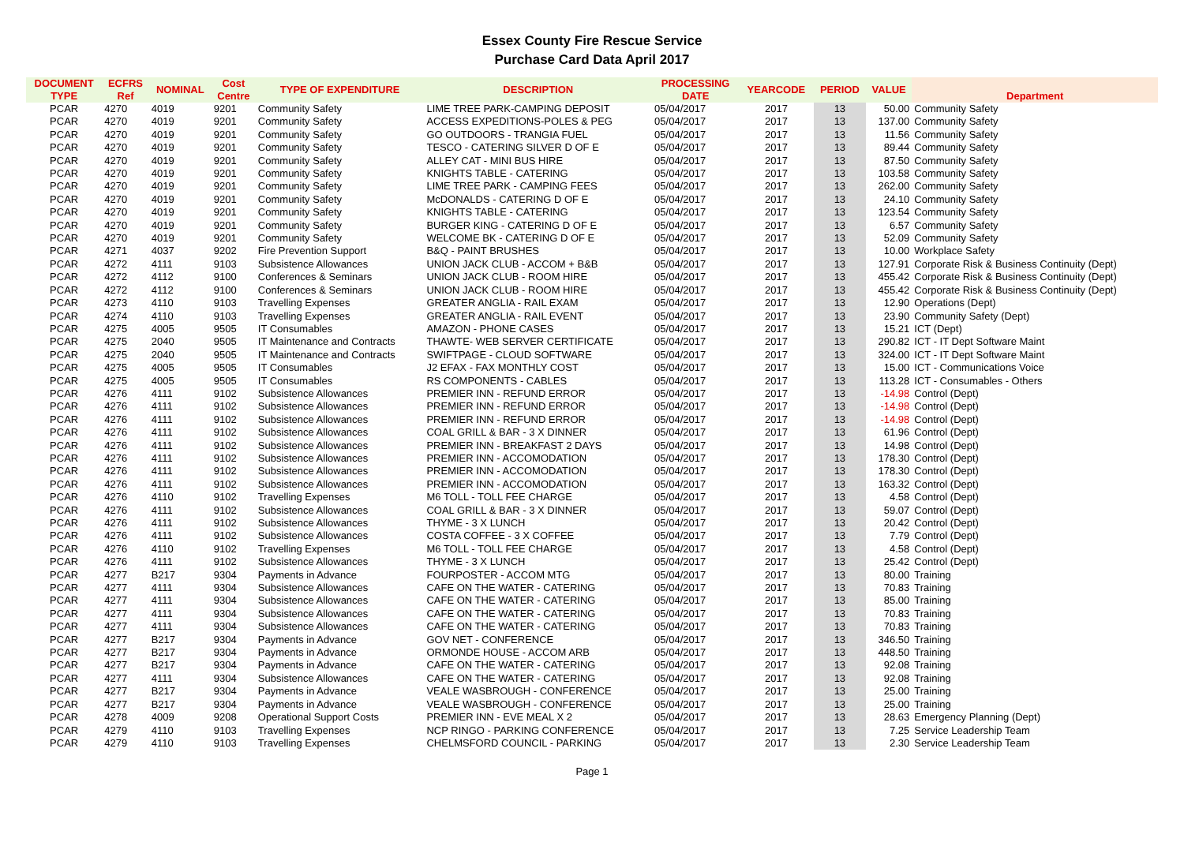Essex County Fire Rescue Service
Purchase Card Data April 2017
| DOCUMENT TYPE | ECFRS Ref | NOMINAL | Cost Centre | TYPE OF EXPENDITURE | DESCRIPTION | PROCESSING DATE | YEARCODE | PERIOD | VALUE | Department |
| --- | --- | --- | --- | --- | --- | --- | --- | --- | --- | --- |
| PCAR | 4270 | 4019 | 9201 | Community Safety | LIME TREE PARK-CAMPING DEPOSIT | 05/04/2017 | 2017 | 13 | 50.00 | Community Safety |
| PCAR | 4270 | 4019 | 9201 | Community Safety | ACCESS EXPEDITIONS-POLES & PEG | 05/04/2017 | 2017 | 13 | 137.00 | Community Safety |
| PCAR | 4270 | 4019 | 9201 | Community Safety | GO OUTDOORS - TRANGIA FUEL | 05/04/2017 | 2017 | 13 | 11.56 | Community Safety |
| PCAR | 4270 | 4019 | 9201 | Community Safety | TESCO - CATERING SILVER D OF E | 05/04/2017 | 2017 | 13 | 89.44 | Community Safety |
| PCAR | 4270 | 4019 | 9201 | Community Safety | ALLEY CAT - MINI BUS HIRE | 05/04/2017 | 2017 | 13 | 87.50 | Community Safety |
| PCAR | 4270 | 4019 | 9201 | Community Safety | KNIGHTS TABLE - CATERING | 05/04/2017 | 2017 | 13 | 103.58 | Community Safety |
| PCAR | 4270 | 4019 | 9201 | Community Safety | LIME TREE PARK - CAMPING FEES | 05/04/2017 | 2017 | 13 | 262.00 | Community Safety |
| PCAR | 4270 | 4019 | 9201 | Community Safety | McDONALDS - CATERING D OF E | 05/04/2017 | 2017 | 13 | 24.10 | Community Safety |
| PCAR | 4270 | 4019 | 9201 | Community Safety | KNIGHTS TABLE - CATERING | 05/04/2017 | 2017 | 13 | 123.54 | Community Safety |
| PCAR | 4270 | 4019 | 9201 | Community Safety | BURGER KING - CATERING D OF E | 05/04/2017 | 2017 | 13 | 6.57 | Community Safety |
| PCAR | 4270 | 4019 | 9201 | Community Safety | WELCOME BK - CATERING D OF E | 05/04/2017 | 2017 | 13 | 52.09 | Community Safety |
| PCAR | 4271 | 4037 | 9202 | Fire Prevention Support | B&Q - PAINT BRUSHES | 05/04/2017 | 2017 | 13 | 10.00 | Workplace Safety |
| PCAR | 4272 | 4111 | 9103 | Subsistence Allowances | UNION JACK CLUB - ACCOM + B&B | 05/04/2017 | 2017 | 13 | 127.91 | Corporate Risk & Business Continuity (Dept) |
| PCAR | 4272 | 4112 | 9100 | Conferences & Seminars | UNION JACK CLUB - ROOM HIRE | 05/04/2017 | 2017 | 13 | 455.42 | Corporate Risk & Business Continuity (Dept) |
| PCAR | 4272 | 4112 | 9100 | Conferences & Seminars | UNION JACK CLUB - ROOM HIRE | 05/04/2017 | 2017 | 13 | 455.42 | Corporate Risk & Business Continuity (Dept) |
| PCAR | 4273 | 4110 | 9103 | Travelling Expenses | GREATER ANGLIA - RAIL EXAM | 05/04/2017 | 2017 | 13 | 12.90 | Operations (Dept) |
| PCAR | 4274 | 4110 | 9103 | Travelling Expenses | GREATER ANGLIA - RAIL EVENT | 05/04/2017 | 2017 | 13 | 23.90 | Community Safety (Dept) |
| PCAR | 4275 | 4005 | 9505 | IT Consumables | AMAZON - PHONE CASES | 05/04/2017 | 2017 | 13 | 15.21 | ICT (Dept) |
| PCAR | 4275 | 2040 | 9505 | IT Maintenance and Contracts | THAWTE- WEB SERVER CERTIFICATE | 05/04/2017 | 2017 | 13 | 290.82 | ICT - IT Dept Software Maint |
| PCAR | 4275 | 2040 | 9505 | IT Maintenance and Contracts | SWIFTPAGE - CLOUD SOFTWARE | 05/04/2017 | 2017 | 13 | 324.00 | ICT - IT Dept Software Maint |
| PCAR | 4275 | 4005 | 9505 | IT Consumables | J2 EFAX - FAX MONTHLY COST | 05/04/2017 | 2017 | 13 | 15.00 | ICT - Communications Voice |
| PCAR | 4275 | 4005 | 9505 | IT Consumables | RS COMPONENTS - CABLES | 05/04/2017 | 2017 | 13 | 113.28 | ICT - Consumables - Others |
| PCAR | 4276 | 4111 | 9102 | Subsistence Allowances | PREMIER INN - REFUND ERROR | 05/04/2017 | 2017 | 13 | -14.98 | Control (Dept) |
| PCAR | 4276 | 4111 | 9102 | Subsistence Allowances | PREMIER INN - REFUND ERROR | 05/04/2017 | 2017 | 13 | -14.98 | Control (Dept) |
| PCAR | 4276 | 4111 | 9102 | Subsistence Allowances | PREMIER INN - REFUND ERROR | 05/04/2017 | 2017 | 13 | -14.98 | Control (Dept) |
| PCAR | 4276 | 4111 | 9102 | Subsistence Allowances | COAL GRILL & BAR - 3 X DINNER | 05/04/2017 | 2017 | 13 | 61.96 | Control (Dept) |
| PCAR | 4276 | 4111 | 9102 | Subsistence Allowances | PREMIER INN - BREAKFAST 2 DAYS | 05/04/2017 | 2017 | 13 | 14.98 | Control (Dept) |
| PCAR | 4276 | 4111 | 9102 | Subsistence Allowances | PREMIER INN - ACCOMODATION | 05/04/2017 | 2017 | 13 | 178.30 | Control (Dept) |
| PCAR | 4276 | 4111 | 9102 | Subsistence Allowances | PREMIER INN - ACCOMODATION | 05/04/2017 | 2017 | 13 | 178.30 | Control (Dept) |
| PCAR | 4276 | 4111 | 9102 | Subsistence Allowances | PREMIER INN - ACCOMODATION | 05/04/2017 | 2017 | 13 | 163.32 | Control (Dept) |
| PCAR | 4276 | 4110 | 9102 | Travelling Expenses | M6 TOLL - TOLL FEE CHARGE | 05/04/2017 | 2017 | 13 | 4.58 | Control (Dept) |
| PCAR | 4276 | 4111 | 9102 | Subsistence Allowances | COAL GRILL & BAR - 3 X DINNER | 05/04/2017 | 2017 | 13 | 59.07 | Control (Dept) |
| PCAR | 4276 | 4111 | 9102 | Subsistence Allowances | THYME - 3 X LUNCH | 05/04/2017 | 2017 | 13 | 20.42 | Control (Dept) |
| PCAR | 4276 | 4111 | 9102 | Subsistence Allowances | COSTA COFFEE - 3 X COFFEE | 05/04/2017 | 2017 | 13 | 7.79 | Control (Dept) |
| PCAR | 4276 | 4110 | 9102 | Travelling Expenses | M6 TOLL - TOLL FEE CHARGE | 05/04/2017 | 2017 | 13 | 4.58 | Control (Dept) |
| PCAR | 4276 | 4111 | 9102 | Subsistence Allowances | THYME - 3 X LUNCH | 05/04/2017 | 2017 | 13 | 25.42 | Control (Dept) |
| PCAR | 4277 | B217 | 9304 | Payments in Advance | FOURPOSTER - ACCOM MTG | 05/04/2017 | 2017 | 13 | 80.00 | Training |
| PCAR | 4277 | 4111 | 9304 | Subsistence Allowances | CAFE ON THE WATER - CATERING | 05/04/2017 | 2017 | 13 | 70.83 | Training |
| PCAR | 4277 | 4111 | 9304 | Subsistence Allowances | CAFE ON THE WATER - CATERING | 05/04/2017 | 2017 | 13 | 85.00 | Training |
| PCAR | 4277 | 4111 | 9304 | Subsistence Allowances | CAFE ON THE WATER - CATERING | 05/04/2017 | 2017 | 13 | 70.83 | Training |
| PCAR | 4277 | 4111 | 9304 | Subsistence Allowances | CAFE ON THE WATER - CATERING | 05/04/2017 | 2017 | 13 | 70.83 | Training |
| PCAR | 4277 | B217 | 9304 | Payments in Advance | GOV NET - CONFERENCE | 05/04/2017 | 2017 | 13 | 346.50 | Training |
| PCAR | 4277 | B217 | 9304 | Payments in Advance | ORMONDE HOUSE - ACCOM ARB | 05/04/2017 | 2017 | 13 | 448.50 | Training |
| PCAR | 4277 | B217 | 9304 | Payments in Advance | CAFE ON THE WATER - CATERING | 05/04/2017 | 2017 | 13 | 92.08 | Training |
| PCAR | 4277 | 4111 | 9304 | Subsistence Allowances | CAFE ON THE WATER - CATERING | 05/04/2017 | 2017 | 13 | 92.08 | Training |
| PCAR | 4277 | B217 | 9304 | Payments in Advance | VEALE WASBROUGH - CONFERENCE | 05/04/2017 | 2017 | 13 | 25.00 | Training |
| PCAR | 4277 | B217 | 9304 | Payments in Advance | VEALE WASBROUGH - CONFERENCE | 05/04/2017 | 2017 | 13 | 25.00 | Training |
| PCAR | 4278 | 4009 | 9208 | Operational Support Costs | PREMIER INN - EVE MEAL X 2 | 05/04/2017 | 2017 | 13 | 28.63 | Emergency Planning (Dept) |
| PCAR | 4279 | 4110 | 9103 | Travelling Expenses | NCP RINGO - PARKING CONFERENCE | 05/04/2017 | 2017 | 13 | 7.25 | Service Leadership Team |
| PCAR | 4279 | 4110 | 9103 | Travelling Expenses | CHELMSFORD COUNCIL - PARKING | 05/04/2017 | 2017 | 13 | 2.30 | Service Leadership Team |
Page 1